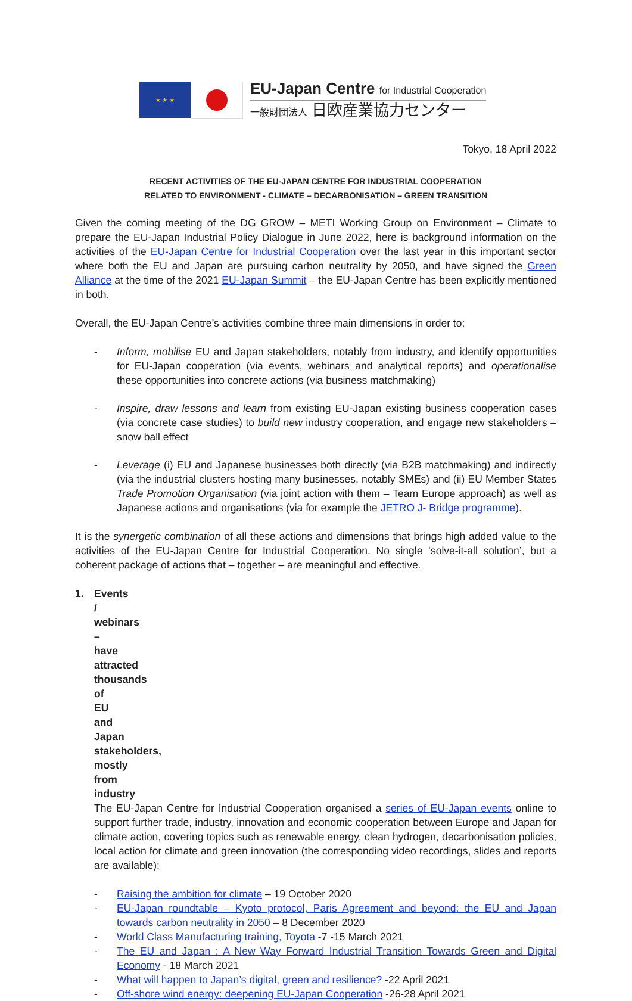★ ★ ★
EU-Japan Centre for Industrial Cooperation
一般財団法人 日欧産業協力センター
Tokyo, 18 April 2022
RECENT ACTIVITIES OF THE EU-JAPAN CENTRE FOR INDUSTRIAL COOPERATION
RELATED TO ENVIRONMENT - CLIMATE – DECARBONISATION – GREEN TRANSITION
Given the coming meeting of the DG GROW – METI Working Group on Environment – Climate to prepare the EU-Japan Industrial Policy Dialogue in June 2022, here is background information on the activities of the EU-Japan Centre for Industrial Cooperation over the last year in this important sector where both the EU and Japan are pursuing carbon neutrality by 2050, and have signed the Green Alliance at the time of the 2021 EU-Japan Summit – the EU-Japan Centre has been explicitly mentioned in both.
Overall, the EU-Japan Centre’s activities combine three main dimensions in order to:
- Inform, mobilise EU and Japan stakeholders, notably from industry, and identify opportunities for EU-Japan cooperation (via events, webinars and analytical reports) and operationalise these opportunities into concrete actions (via business matchmaking)
- Inspire, draw lessons and learn from existing EU-Japan existing business cooperation cases (via concrete case studies) to build new industry cooperation, and engage new stakeholders – snow ball effect
- Leverage (i) EU and Japanese businesses both directly (via B2B matchmaking) and indirectly (via the industrial clusters hosting many businesses, notably SMEs) and (ii) EU Member States Trade Promotion Organisation (via joint action with them – Team Europe approach) as well as Japanese actions and organisations (via for example the JETRO J- Bridge programme).
It is the synergetic combination of all these actions and dimensions that brings high added value to the activities of the EU-Japan Centre for Industrial Cooperation. No single ‘solve-it-all solution’, but a coherent package of actions that – together – are meaningful and effective.
1. Events / webinars – have attracted thousands of EU and Japan stakeholders, mostly from industry
The EU-Japan Centre for Industrial Cooperation organised a series of EU-Japan events online to support further trade, industry, innovation and economic cooperation between Europe and Japan for climate action, covering topics such as renewable energy, clean hydrogen, decarbonisation policies, local action for climate and green innovation (the corresponding video recordings, slides and reports are available):
- Raising the ambition for climate – 19 October 2020
- EU-Japan roundtable – Kyoto protocol, Paris Agreement and beyond: the EU and Japan towards carbon neutrality in 2050 – 8 December 2020
- World Class Manufacturing training, Toyota -7 -15 March 2021
- The EU and Japan : A New Way Forward Industrial Transition Towards Green and Digital Economy - 18 March 2021
- What will happen to Japan’s digital, green and resilience? -22 April 2021
- Off-shore wind energy: deepening EU-Japan Cooperation -26-28 April 2021